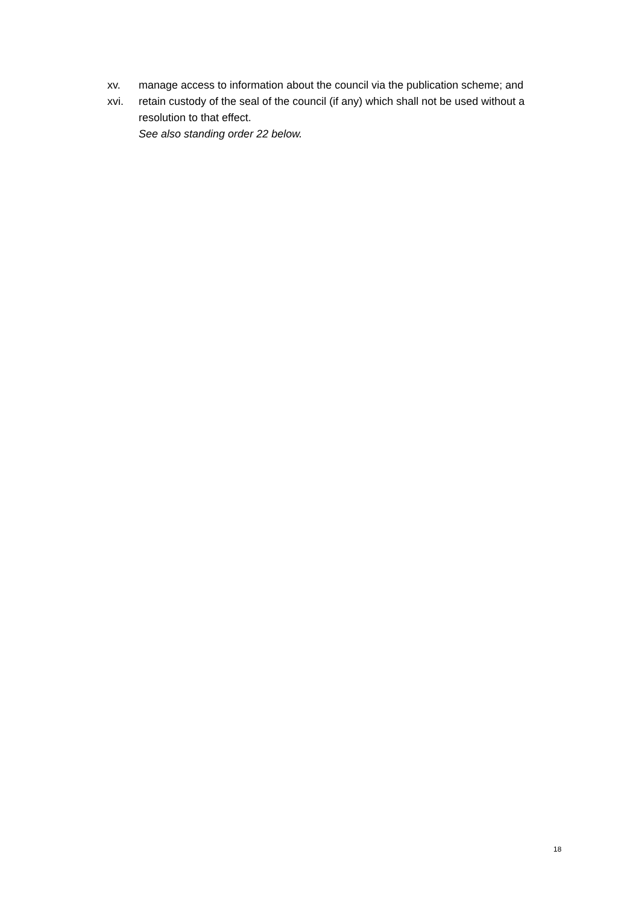xv. manage access to information about the council via the publication scheme; and
xvi. retain custody of the seal of the council (if any) which shall not be used without a resolution to that effect.
See also standing order 22 below.
18